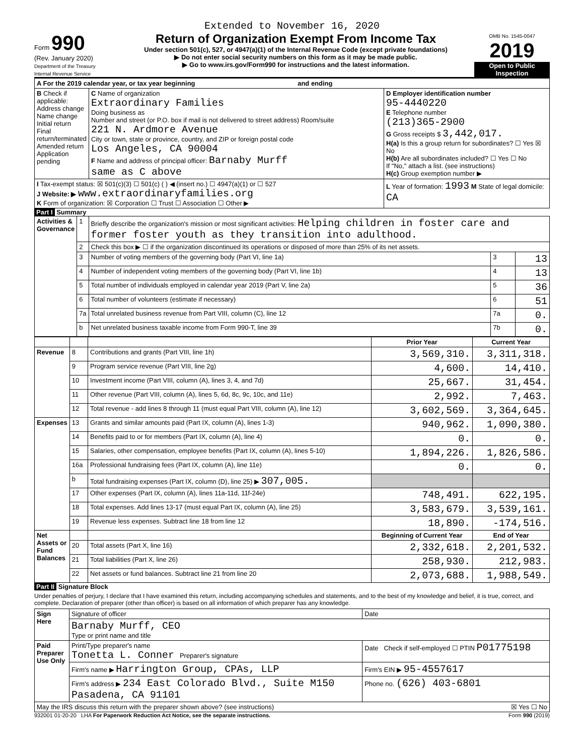Extended to November 16, 2020
Form 990
(Rev. January 2020)
Department of the Treasury
Internal Revenue Service
Return of Organization Exempt From Income Tax
Under section 501(c), 527, or 4947(a)(1) of the Internal Revenue Code (except private foundations)
▶ Do not enter social security numbers on this form as it may be made public.
▶ Go to www.irs.gov/Form990 for instructions and the latest information.
OMB No. 1545-0047
2019
Open to Public Inspection
| A For the 2019 calendar year, or tax year beginning and ending | | |
| B Check if applicable: Address change Name change Initial return Final return/terminated Amended return Application pending | C Name of organization Extraordinary Families Doing business as Number and street (or P.O. box if mail is not delivered to street address) Room/suite 221 N. Ardmore Avenue City or town, state or province, country, and ZIP or foreign postal code Los Angeles, CA 90004 F Name and address of principal officer: Barnaby Murff same as C above | D Employer identification number 95-4440220 E Telephone number (213)365-2900 G Gross receipts $ 3,442,017. H(a) Is this a group return for subordinates? ☐ Yes ☒ No H(b) Are all subordinates included? ☐ Yes ☐ No If "No," attach a list. (see instructions) H(c) Group exemption number ▶ |
| I Tax-exempt status: ☒ 501(c)(3) ☐ 501(c) ( ) ◀ (insert no.) ☐ 4947(a)(1) or ☐ 527 J Website: ▶ www.extraordinaryfamilies.org K Form of organization: ☒ Corporation ☐ Trust ☐ Association ☐ Other ▶ | | L Year of formation: 1993 M State of legal domicile: CA |
Part I Summary
| Activities & Governance | 1 | Briefly describe the organization's mission or most significant activities: Helping children in foster care and former foster youth as they transition into adulthood. | | |
| | 2 | Check this box ▶ ☐ if the organization discontinued its operations or disposed of more than 25% of its net assets. | | |
| | 3 | Number of voting members of the governing body (Part VI, line 1a) | 3 | 13 |
| | 4 | Number of independent voting members of the governing body (Part VI, line 1b) | 4 | 13 |
| | 5 | Total number of individuals employed in calendar year 2019 (Part V, line 2a) | 5 | 36 |
| | 6 | Total number of volunteers (estimate if necessary) | 6 | 51 |
| | 7a | Total unrelated business revenue from Part VIII, column (C), line 12 | 7a | 0. |
| | b | Net unrelated business taxable income from Form 990-T, line 39 | 7b | 0. |
| | | | Prior Year | Current Year |
| --- | --- | --- | --- | --- |
| Revenue | 8 | Contributions and grants (Part VIII, line 1h) | 3,569,310. | 3,311,318. |
| | 9 | Program service revenue (Part VIII, line 2g) | 4,600. | 14,410. |
| | 10 | Investment income (Part VIII, column (A), lines 3, 4, and 7d) | 25,667. | 31,454. |
| | 11 | Other revenue (Part VIII, column (A), lines 5, 6d, 8c, 9c, 10c, and 11e) | 2,992. | 7,463. |
| | 12 | Total revenue - add lines 8 through 11 (must equal Part VIII, column (A), line 12) | 3,602,569. | 3,364,645. |
| Expenses | 13 | Grants and similar amounts paid (Part IX, column (A), lines 1-3) | 940,962. | 1,090,380. |
| | 14 | Benefits paid to or for members (Part IX, column (A), line 4) | 0. | 0. |
| | 15 | Salaries, other compensation, employee benefits (Part IX, column (A), lines 5-10) | 1,894,226. | 1,826,586. |
| | 16a | Professional fundraising fees (Part IX, column (A), line 11e) | 0. | 0. |
| | b | Total fundraising expenses (Part IX, column (D), line 25) ▶ 307,005. | | |
| | 17 | Other expenses (Part IX, column (A), lines 11a-11d, 11f-24e) | 748,491. | 622,195. |
| | 18 | Total expenses. Add lines 13-17 (must equal Part IX, column (A), line 25) | 3,583,679. | 3,539,161. |
| | 19 | Revenue less expenses. Subtract line 18 from line 12 | 18,890. | -174,516. |
| Net Assets or Fund Balances | | | Beginning of Current Year | End of Year |
| | 20 | Total assets (Part X, line 16) | 2,332,618. | 2,201,532. |
| | 21 | Total liabilities (Part X, line 26) | 258,930. | 212,983. |
| | 22 | Net assets or fund balances. Subtract line 21 from line 20 | 2,073,688. | 1,988,549. |
Part II Signature Block
Under penalties of perjury, I declare that I have examined this return, including accompanying schedules and statements, and to the best of my knowledge and belief, it is true, correct, and complete. Declaration of preparer (other than officer) is based on all information of which preparer has any knowledge.
| Sign Here | Signature of officer | Date |
| | Barnaby Murff, CEO Type or print name and title | |
| Paid Preparer Use Only | Print/Type preparer's name Tonetta L. Conner Preparer's signature | Date Check if self-employed ☐ PTIN P01775198 |
| | Firm's name ▶ Harrington Group, CPAs, LLP | Firm's EIN ▶ 95-4557617 |
| | Firm's address ▶ 234 East Colorado Blvd., Suite M150 Pasadena, CA 91101 | Phone no. (626) 403-6801 |
| May the IRS discuss this return with the preparer shown above? (see instructions) ☒ Yes ☐ No | | |
932001 01-20-20 LHA For Paperwork Reduction Act Notice, see the separate instructions. Form 990 (2019)